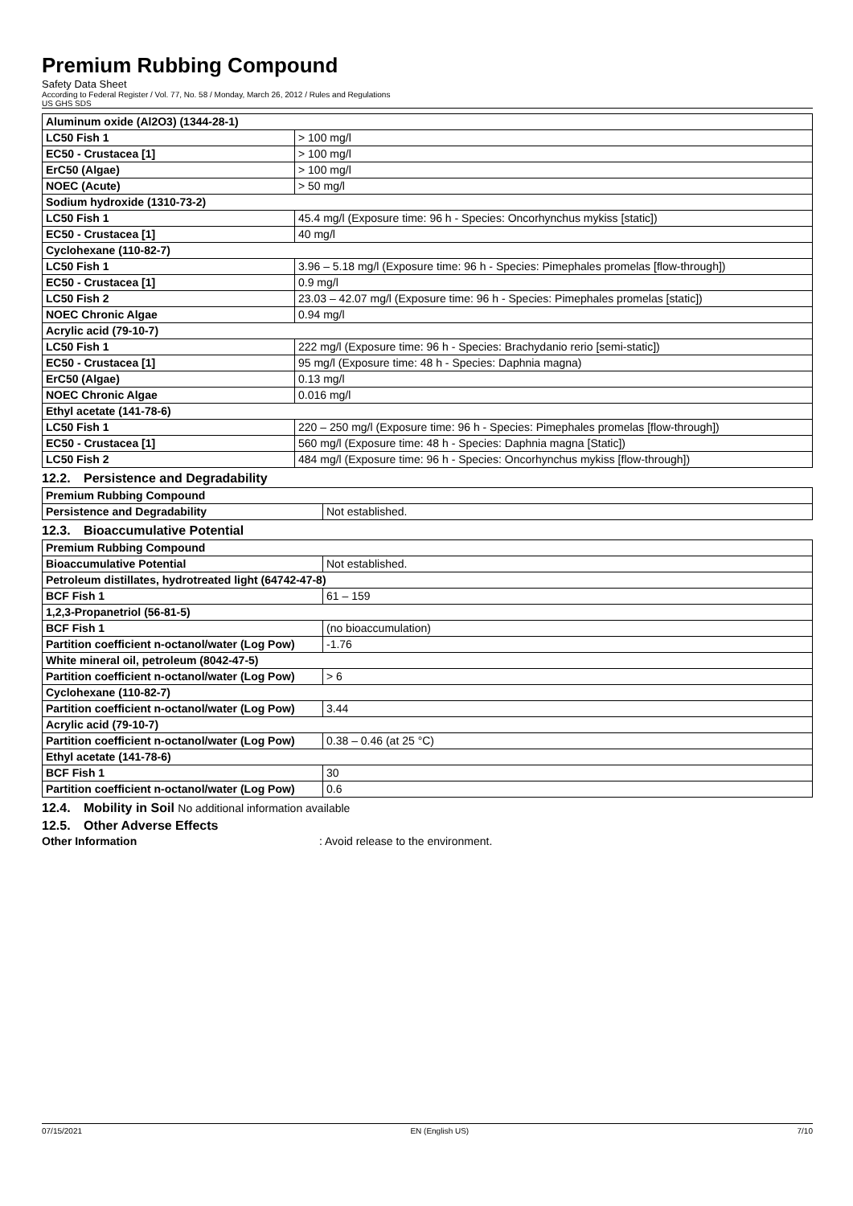Premium Rubbing Compound
Safety Data Sheet
According to Federal Register / Vol. 77, No. 58 / Monday, March 26, 2012 / Rules and Regulations
US GHS SDS
| Aluminum oxide (Al2O3) (1344-28-1) | |
| LC50 Fish 1 | > 100 mg/l |
| EC50 - Crustacea [1] | > 100 mg/l |
| ErC50 (Algae) | > 100 mg/l |
| NOEC (Acute) | > 50 mg/l |
| Sodium hydroxide (1310-73-2) | |
| LC50 Fish 1 | 45.4 mg/l (Exposure time: 96 h - Species: Oncorhynchus mykiss [static]) |
| EC50 - Crustacea [1] | 40 mg/l |
| Cyclohexane (110-82-7) | |
| LC50 Fish 1 | 3.96 – 5.18 mg/l (Exposure time: 96 h - Species: Pimephales promelas [flow-through]) |
| EC50 - Crustacea [1] | 0.9 mg/l |
| LC50 Fish 2 | 23.03 – 42.07 mg/l (Exposure time: 96 h - Species: Pimephales promelas [static]) |
| NOEC Chronic Algae | 0.94 mg/l |
| Acrylic acid (79-10-7) | |
| LC50 Fish 1 | 222 mg/l (Exposure time: 96 h - Species: Brachydanio rerio [semi-static]) |
| EC50 - Crustacea [1] | 95 mg/l (Exposure time: 48 h - Species: Daphnia magna) |
| ErC50 (Algae) | 0.13 mg/l |
| NOEC Chronic Algae | 0.016 mg/l |
| Ethyl acetate (141-78-6) | |
| LC50 Fish 1 | 220 – 250 mg/l (Exposure time: 96 h - Species: Pimephales promelas [flow-through]) |
| EC50 - Crustacea [1] | 560 mg/l (Exposure time: 48 h - Species: Daphnia magna [Static]) |
| LC50 Fish 2 | 484 mg/l (Exposure time: 96 h - Species: Oncorhynchus mykiss [flow-through]) |
12.2. Persistence and Degradability
| Premium Rubbing Compound | |
| Persistence and Degradability | Not established. |
12.3. Bioaccumulative Potential
| Premium Rubbing Compound | |
| Bioaccumulative Potential | Not established. |
| Petroleum distillates, hydrotreated light (64742-47-8) | |
| BCF Fish 1 | 61 – 159 |
| 1,2,3-Propanetriol (56-81-5) | |
| BCF Fish 1 | (no bioaccumulation) |
| Partition coefficient n-octanol/water (Log Pow) | -1.76 |
| White mineral oil, petroleum (8042-47-5) | |
| Partition coefficient n-octanol/water (Log Pow) | > 6 |
| Cyclohexane (110-82-7) | |
| Partition coefficient n-octanol/water (Log Pow) | 3.44 |
| Acrylic acid (79-10-7) | |
| Partition coefficient n-octanol/water (Log Pow) | 0.38 – 0.46 (at 25 °C) |
| Ethyl acetate (141-78-6) | |
| BCF Fish 1 | 30 |
| Partition coefficient n-octanol/water (Log Pow) | 0.6 |
12.4. Mobility in Soil No additional information available
12.5. Other Adverse Effects
Other Information: Avoid release to the environment.
07/15/2021 EN (English US) 7/10